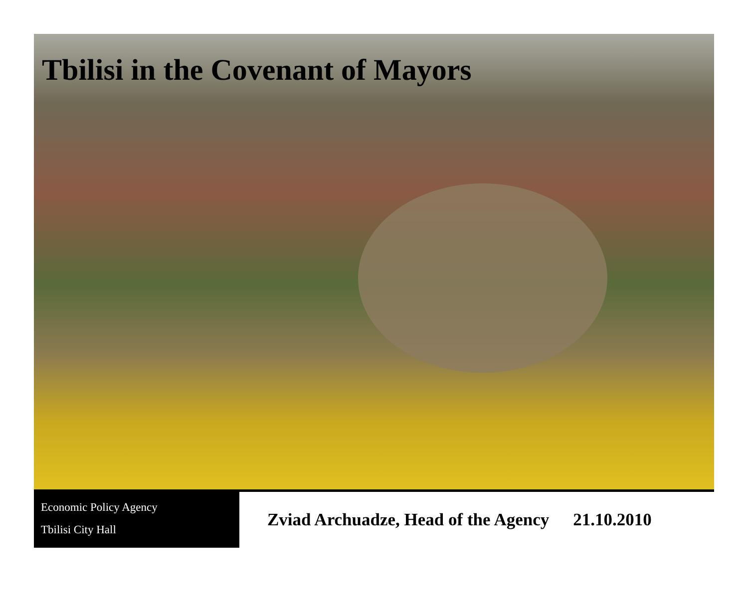Tbilisi in the Covenant of Mayors
Economic Policy Agency
Tbilisi City Hall
Zviad Archuadze, Head of the Agency
21.10.2010